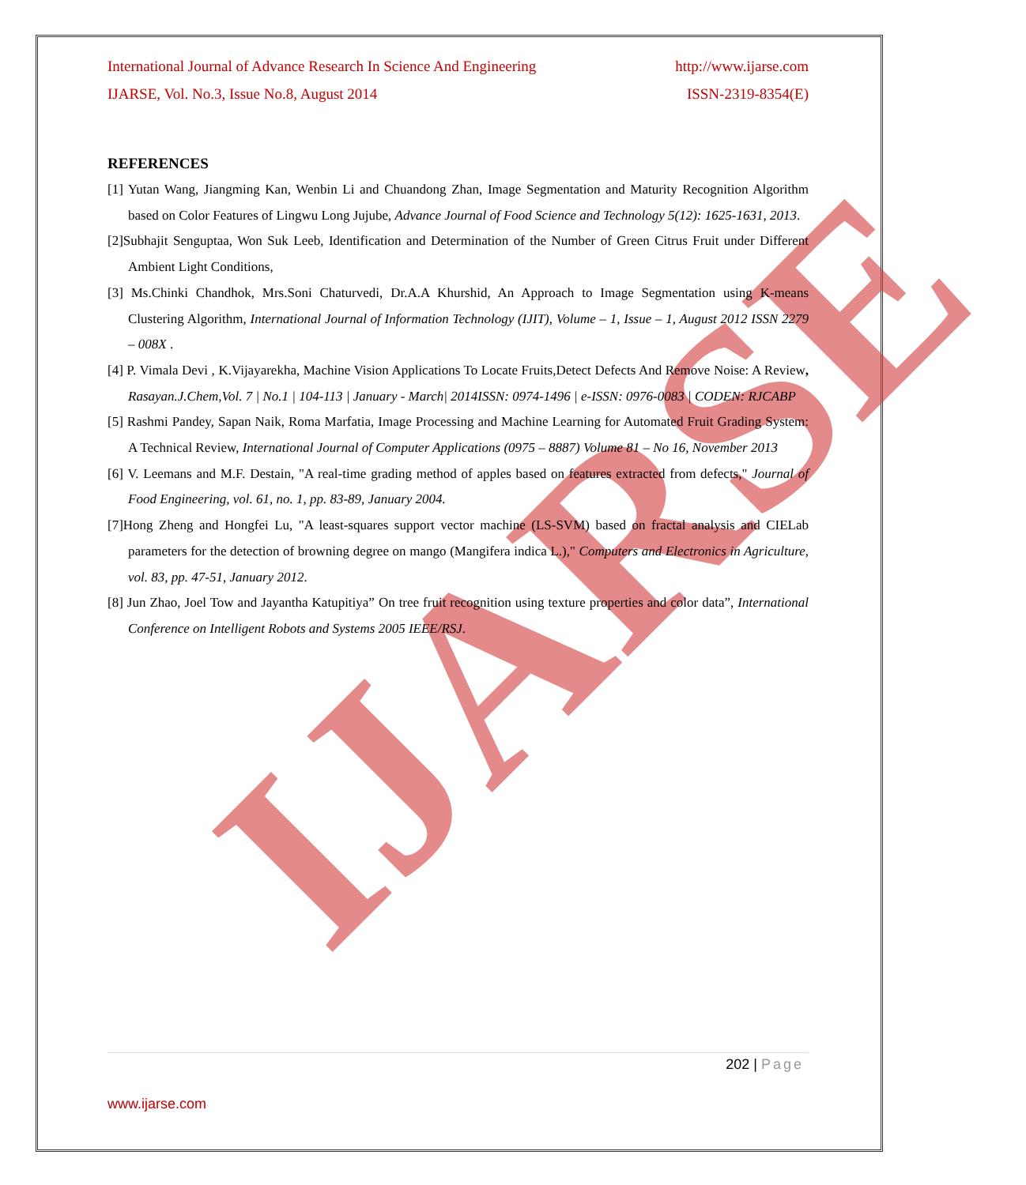IJARSE
International Journal of Advance Research In Science And Engineering http://www.ijarse.com
IJARSE, Vol. No.3, Issue No.8, August 2014 ISSN-2319-8354(E)
REFERENCES
[1] Yutan Wang, Jiangming Kan, Wenbin Li and Chuandong Zhan, Image Segmentation and Maturity Recognition Algorithm based on Color Features of Lingwu Long Jujube, Advance Journal of Food Science and Technology 5(12): 1625-1631, 2013.
[2]Subhajit Senguptaa, Won Suk Leeb, Identification and Determination of the Number of Green Citrus Fruit under Different Ambient Light Conditions,
[3] Ms.Chinki Chandhok, Mrs.Soni Chaturvedi, Dr.A.A Khurshid, An Approach to Image Segmentation using K-means Clustering Algorithm, International Journal of Information Technology (IJIT), Volume – 1, Issue – 1, August 2012 ISSN 2279 – 008X .
[4] P. Vimala Devi , K.Vijayarekha, Machine Vision Applications To Locate Fruits,Detect Defects And Remove Noise: A Review, Rasayan.J.Chem,Vol. 7 | No.1 | 104-113 | January - March| 2014ISSN: 0974-1496 | e-ISSN: 0976-0083 | CODEN: RJCABP
[5] Rashmi Pandey, Sapan Naik, Roma Marfatia, Image Processing and Machine Learning for Automated Fruit Grading System: A Technical Review, International Journal of Computer Applications (0975 – 8887) Volume 81 – No 16, November 2013
[6] V. Leemans and M.F. Destain, "A real-time grading method of apples based on features extracted from defects," Journal of Food Engineering, vol. 61, no. 1, pp. 83-89, January 2004.
[7]Hong Zheng and Hongfei Lu, "A least-squares support vector machine (LS-SVM) based on fractal analysis and CIELab parameters for the detection of browning degree on mango (Mangifera indica L.)," Computers and Electronics in Agriculture, vol. 83, pp. 47-51, January 2012.
[8] Jun Zhao, Joel Tow and Jayantha Katupitiya” On tree fruit recognition using texture properties and color data”, International Conference on Intelligent Robots and Systems 2005 IEEE/RSJ.
202 | Page
www.ijarse.com